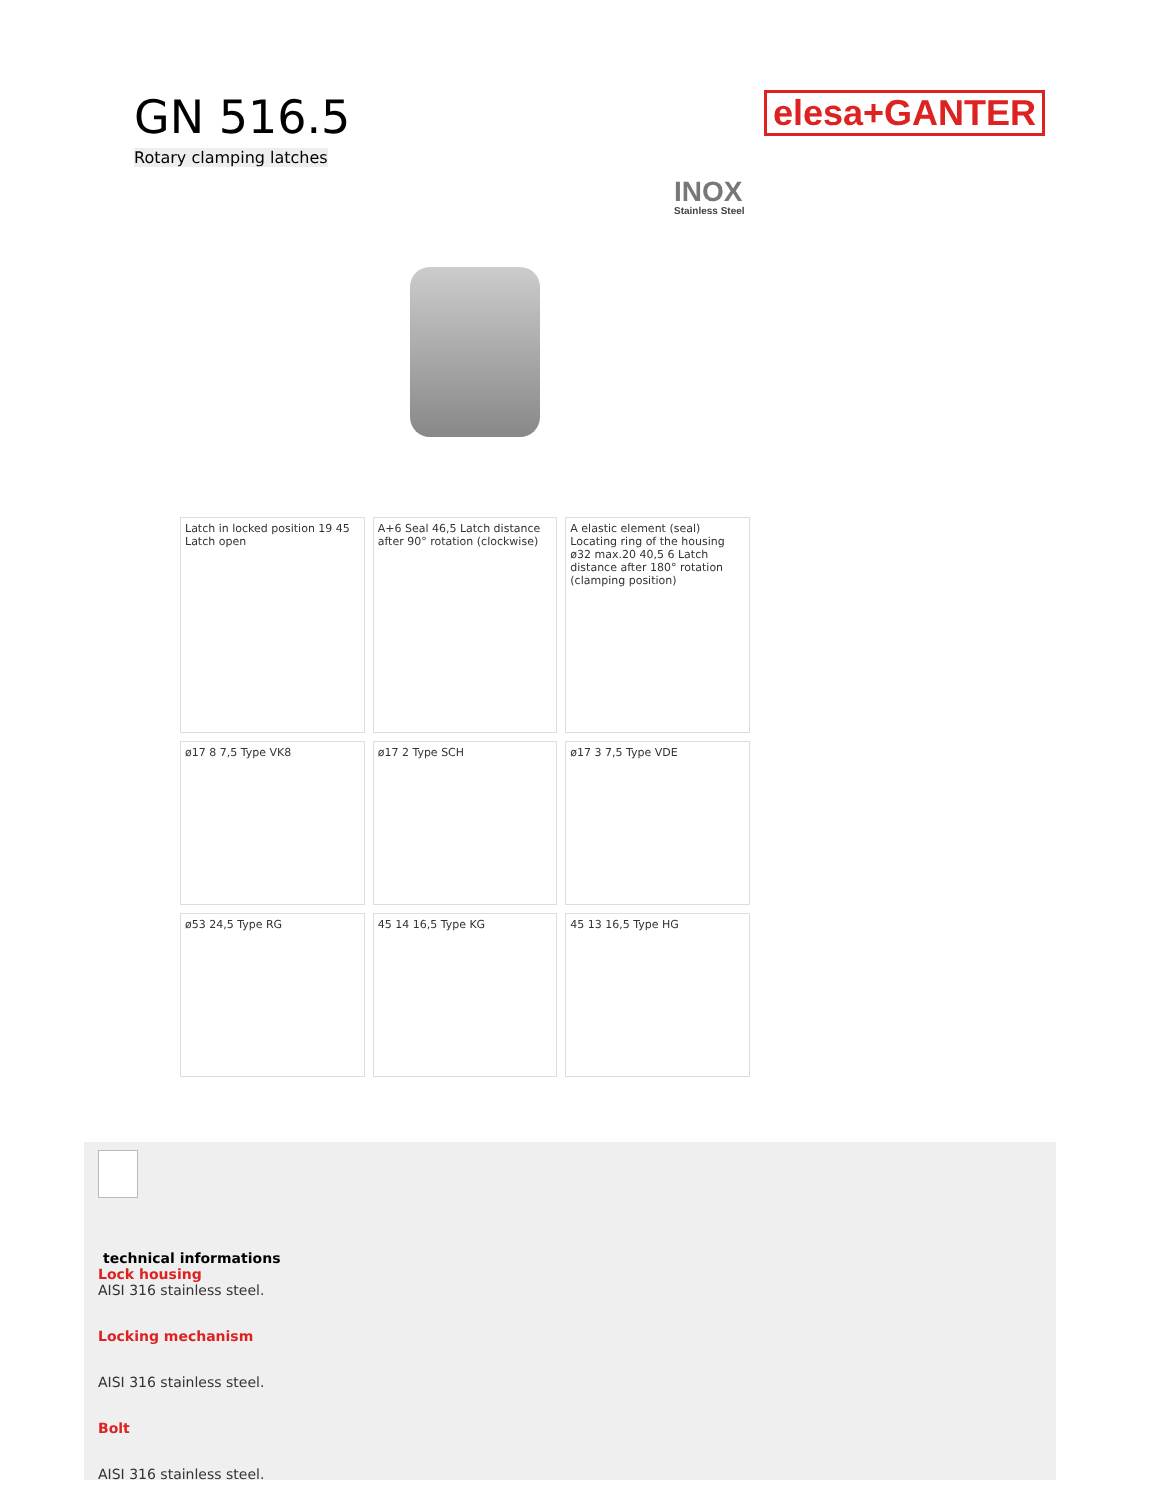GN 516.5
Rotary clamping latches
elesa+GANTER
INOX
Stainless Steel
Latch in locked position 19 45 Latch open
A+6 Seal 46,5 Latch distance after 90° rotation (clockwise)
A elastic element (seal) Locating ring of the housing ø32 max.20 40,5 6 Latch distance after 180° rotation (clamping position)
ø17 8 7,5 Type VK8
ø17 2 Type SCH
ø17 3 7,5 Type VDE
ø53 24,5 Type RG
45 14 16,5 Type KG
45 13 16,5 Type HG
technical informations
Lock housing
AISI 316 stainless steel.
Locking mechanism
AISI 316 stainless steel.
Bolt
AISI 316 stainless steel.